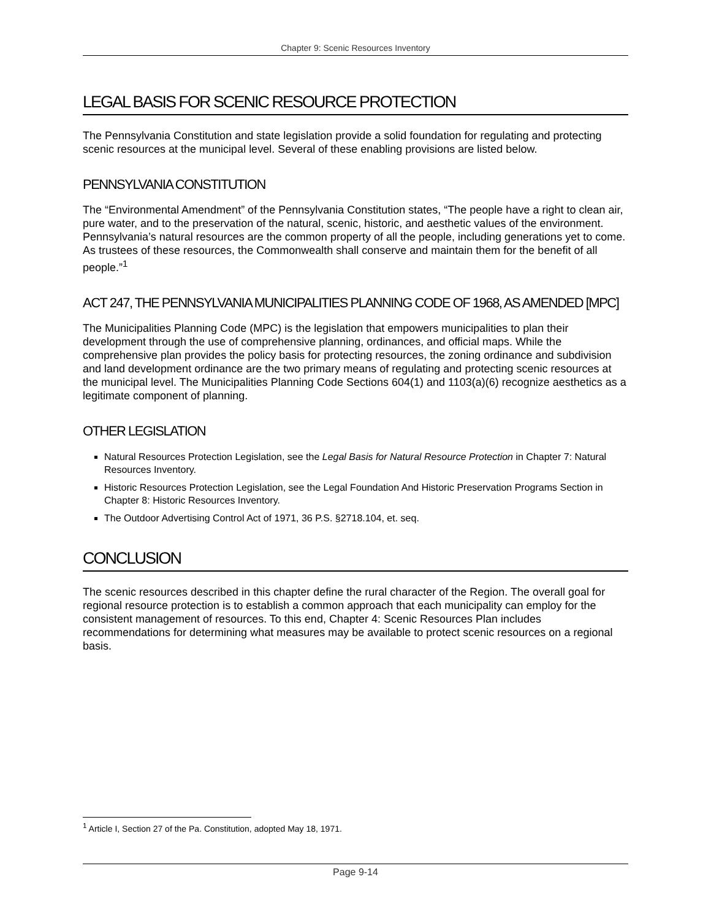Chapter 9: Scenic Resources Inventory
LEGAL BASIS FOR SCENIC RESOURCE PROTECTION
The Pennsylvania Constitution and state legislation provide a solid foundation for regulating and protecting scenic resources at the municipal level. Several of these enabling provisions are listed below.
PENNSYLVANIA CONSTITUTION
The “Environmental Amendment” of the Pennsylvania Constitution states, “The people have a right to clean air, pure water, and to the preservation of the natural, scenic, historic, and aesthetic values of the environment. Pennsylvania’s natural resources are the common property of all the people, including generations yet to come. As trustees of these resources, the Commonwealth shall conserve and maintain them for the benefit of all people.”<sup>1</sup>
ACT 247, THE PENNSYLVANIA MUNICIPALITIES PLANNING CODE OF 1968, AS AMENDED [MPC]
The Municipalities Planning Code (MPC) is the legislation that empowers municipalities to plan their development through the use of comprehensive planning, ordinances, and official maps. While the comprehensive plan provides the policy basis for protecting resources, the zoning ordinance and subdivision and land development ordinance are the two primary means of regulating and protecting scenic resources at the municipal level. The Municipalities Planning Code Sections 604(1) and 1103(a)(6) recognize aesthetics as a legitimate component of planning.
OTHER LEGISLATION
Natural Resources Protection Legislation, see the Legal Basis for Natural Resource Protection in Chapter 7: Natural Resources Inventory.
Historic Resources Protection Legislation, see the Legal Foundation And Historic Preservation Programs Section in Chapter 8: Historic Resources Inventory.
The Outdoor Advertising Control Act of 1971, 36 P.S. §2718.104, et. seq.
CONCLUSION
The scenic resources described in this chapter define the rural character of the Region. The overall goal for regional resource protection is to establish a common approach that each municipality can employ for the consistent management of resources. To this end, Chapter 4: Scenic Resources Plan includes recommendations for determining what measures may be available to protect scenic resources on a regional basis.
<sup>1</sup> Article I, Section 27 of the Pa. Constitution, adopted May 18, 1971.
Page 9-14